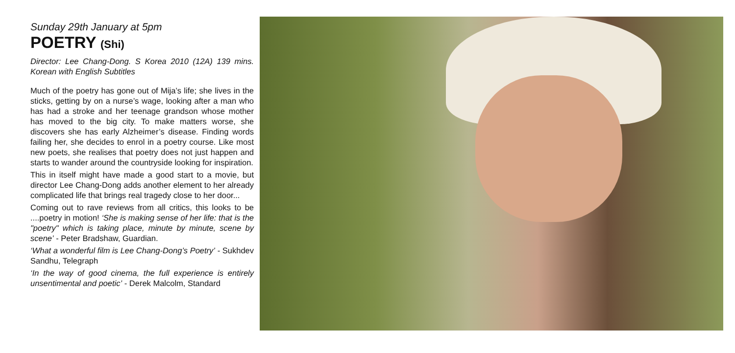Sunday 29th January at 5pm
POETRY (Shi)
Director: Lee Chang-Dong. S Korea 2010 (12A) 139 mins. Korean with English Subtitles
Much of the poetry has gone out of Mija’s life; she lives in the sticks, getting by on a nurse’s wage, looking after a man who has had a stroke and her teenage grandson whose mother has moved to the big city. To make matters worse, she discovers she has early Alzheimer’s disease. Finding words failing her, she decides to enrol in a poetry course. Like most new poets, she realises that poetry does not just happen and starts to wander around the countryside looking for inspiration.
This in itself might have made a good start to a movie, but director Lee Chang-Dong adds another element to her already complicated life that brings real tragedy close to her door...
Coming out to rave reviews from all critics, this looks to be ....poetry in motion! ‘She is making sense of her life: that is the "poetry" which is taking place, minute by minute, scene by scene’ - Peter Bradshaw, Guardian.
‘What a wonderful film is Lee Chang-Dong’s Poetry’ - Sukhdev Sandhu, Telegraph
‘In the way of good cinema, the full experience is entirely unsentimental and poetic’ - Derek Malcolm, Standard